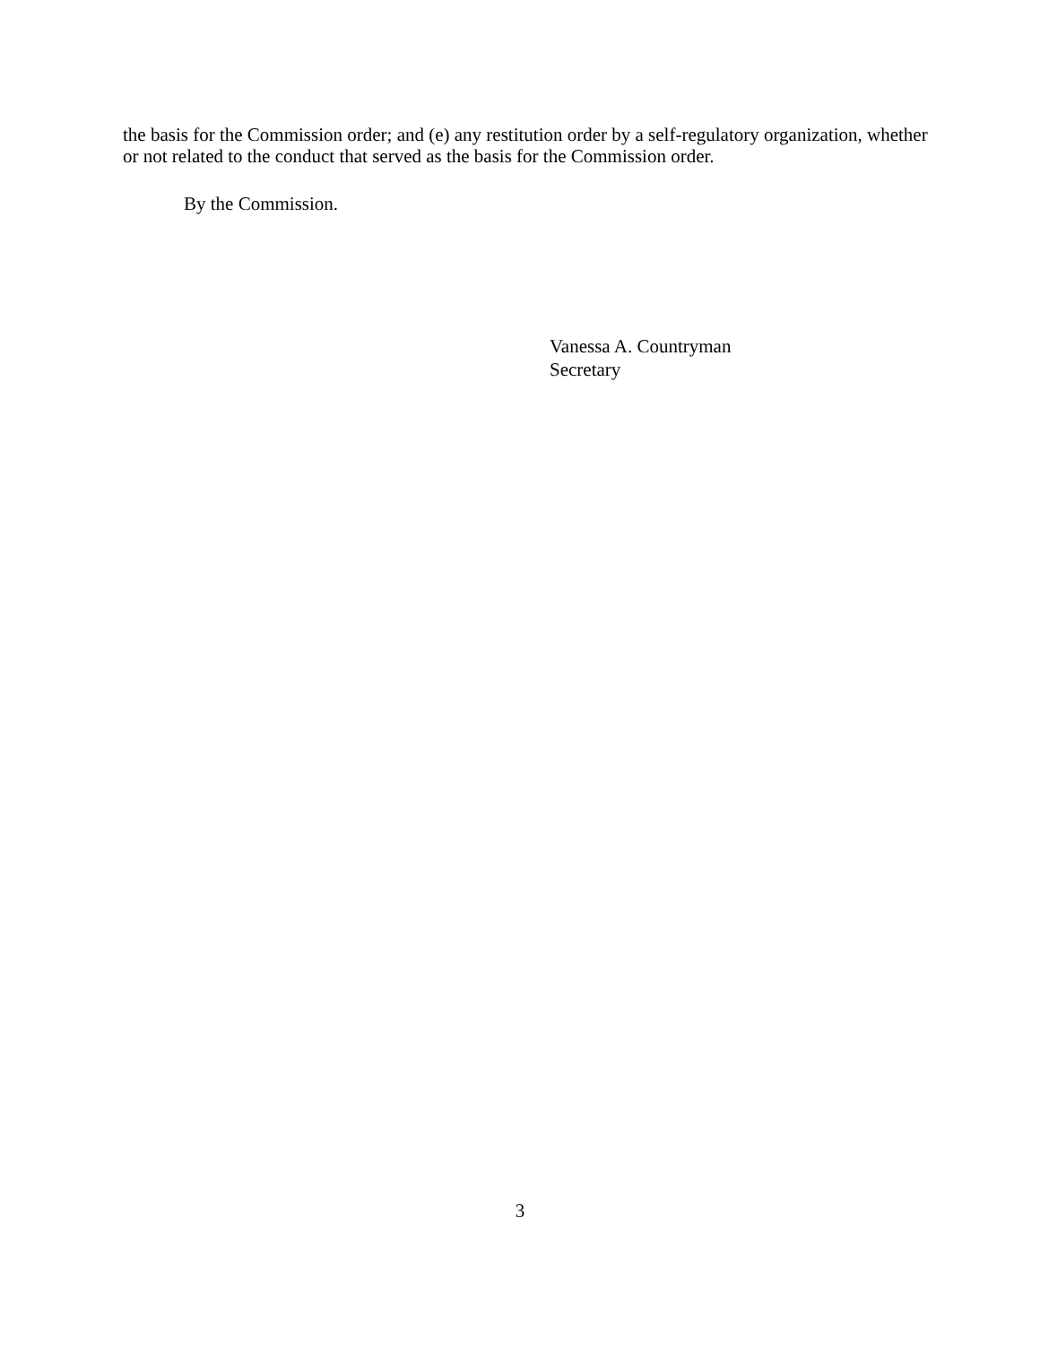the basis for the Commission order; and (e) any restitution order by a self-regulatory organization, whether or not related to the conduct that served as the basis for the Commission order.
By the Commission.
Vanessa A. Countryman
Secretary
3